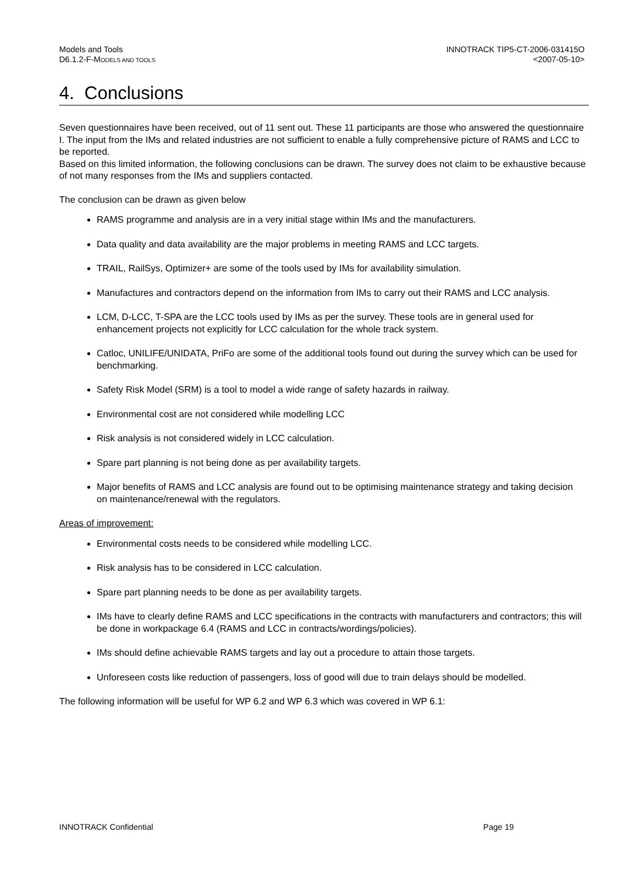Models and Tools
D6.1.2-F-MODELS AND TOOLS
INNOTRACK TIP5-CT-2006-031415O
<2007-05-10>
4. Conclusions
Seven questionnaires have been received, out of 11 sent out. These 11 participants are those who answered the questionnaire I. The input from the IMs and related industries are not sufficient to enable a fully comprehensive picture of RAMS and LCC to be reported.
Based on this limited information, the following conclusions can be drawn. The survey does not claim to be exhaustive because of not many responses from the IMs and suppliers contacted.
The conclusion can be drawn as given below
RAMS programme and analysis are in a very initial stage within IMs and the manufacturers.
Data quality and data availability are the major problems in meeting RAMS and LCC targets.
TRAIL, RailSys, Optimizer+ are some of the tools used by IMs for availability simulation.
Manufactures and contractors depend on the information from IMs to carry out their RAMS and LCC analysis.
LCM, D-LCC, T-SPA are the LCC tools used by IMs as per the survey. These tools are in general used for enhancement projects not explicitly for LCC calculation for the whole track system.
Catloc, UNILIFE/UNIDATA, PriFo are some of the additional tools found out during the survey which can be used for benchmarking.
Safety Risk Model (SRM) is a tool to model a wide range of safety hazards in railway.
Environmental cost are not considered while modelling LCC
Risk analysis is not considered widely in LCC calculation.
Spare part planning is not being done as per availability targets.
Major benefits of RAMS and LCC analysis are found out to be optimising maintenance strategy and taking decision on maintenance/renewal with the regulators.
Areas of improvement:
Environmental costs needs to be considered while modelling LCC.
Risk analysis has to be considered in LCC calculation.
Spare part planning needs to be done as per availability targets.
IMs have to clearly define RAMS and LCC specifications in the contracts with manufacturers and contractors; this will be done in workpackage 6.4 (RAMS and LCC in contracts/wordings/policies).
IMs should define achievable RAMS targets and lay out a procedure to attain those targets.
Unforeseen costs like reduction of passengers, loss of good will due to train delays should be modelled.
The following information will be useful for WP 6.2 and WP 6.3 which was covered in WP 6.1:
INNOTRACK Confidential Page 19